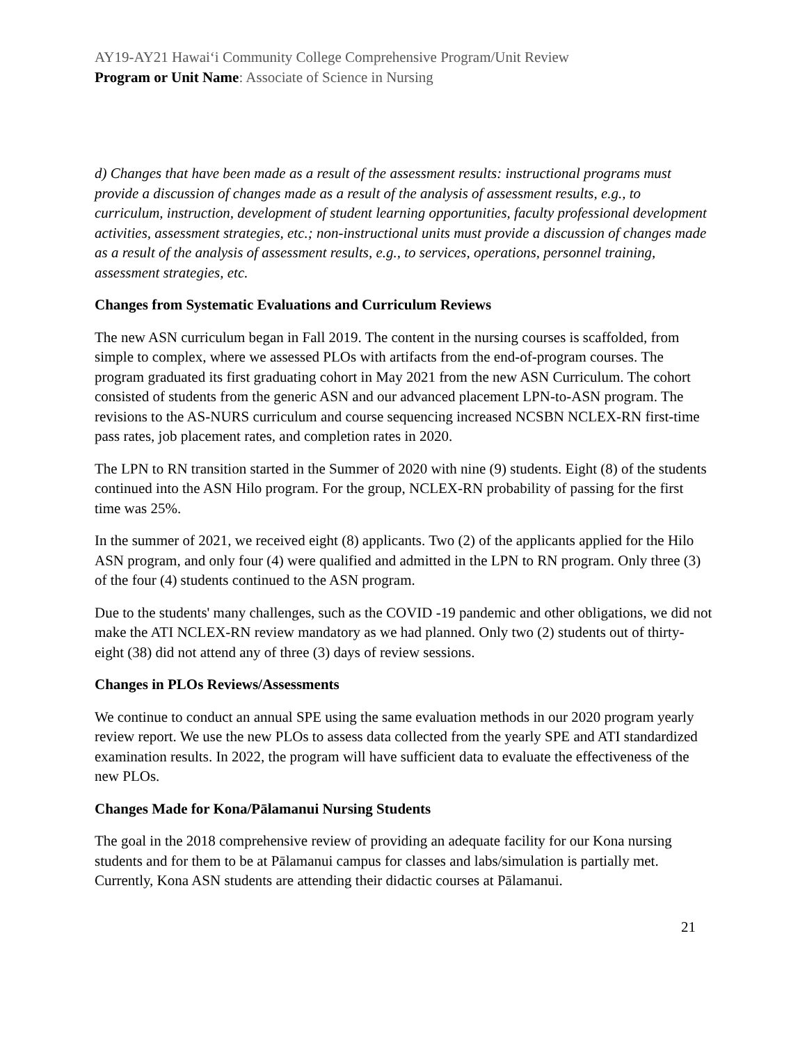AY19-AY21 Hawaiʻi Community College Comprehensive Program/Unit Review
Program or Unit Name: Associate of Science in Nursing
d) Changes that have been made as a result of the assessment results: instructional programs must provide a discussion of changes made as a result of the analysis of assessment results, e.g., to curriculum, instruction, development of student learning opportunities, faculty professional development activities, assessment strategies, etc.; non-instructional units must provide a discussion of changes made as a result of the analysis of assessment results, e.g., to services, operations, personnel training, assessment strategies, etc.
Changes from Systematic Evaluations and Curriculum Reviews
The new ASN curriculum began in Fall 2019. The content in the nursing courses is scaffolded, from simple to complex, where we assessed PLOs with artifacts from the end-of-program courses. The program graduated its first graduating cohort in May 2021 from the new ASN Curriculum. The cohort consisted of students from the generic ASN and our advanced placement LPN-to-ASN program. The revisions to the AS-NURS curriculum and course sequencing increased NCSBN NCLEX-RN first-time pass rates, job placement rates, and completion rates in 2020.
The LPN to RN transition started in the Summer of 2020 with nine (9) students. Eight (8) of the students continued into the ASN Hilo program. For the group, NCLEX-RN probability of passing for the first time was 25%.
In the summer of 2021, we received eight (8) applicants. Two (2) of the applicants applied for the Hilo ASN program, and only four (4) were qualified and admitted in the LPN to RN program. Only three (3) of the four (4) students continued to the ASN program.
Due to the students' many challenges, such as the COVID -19 pandemic and other obligations, we did not make the ATI NCLEX-RN review mandatory as we had planned. Only two (2) students out of thirty-eight (38) did not attend any of three (3) days of review sessions.
Changes in PLOs Reviews/Assessments
We continue to conduct an annual SPE using the same evaluation methods in our 2020 program yearly review report. We use the new PLOs to assess data collected from the yearly SPE and ATI standardized examination results. In 2022, the program will have sufficient data to evaluate the effectiveness of the new PLOs.
Changes Made for Kona/Pālamanui Nursing Students
The goal in the 2018 comprehensive review of providing an adequate facility for our Kona nursing students and for them to be at Pālamanui campus for classes and labs/simulation is partially met. Currently, Kona ASN students are attending their didactic courses at Pālamanui.
21